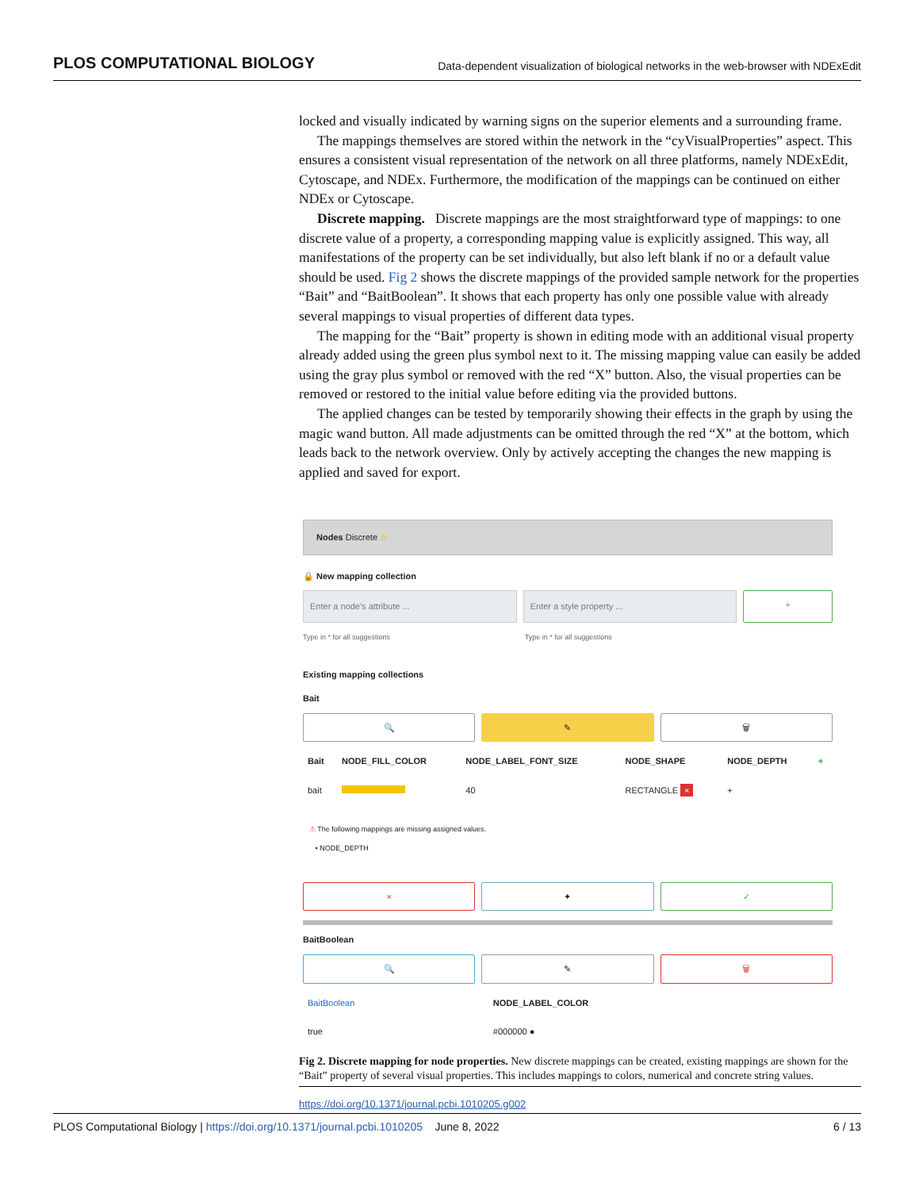PLOS COMPUTATIONAL BIOLOGY Data-dependent visualization of biological networks in the web-browser with NDExEdit
locked and visually indicated by warning signs on the superior elements and a surrounding frame.
The mappings themselves are stored within the network in the “cyVisualProperties” aspect. This ensures a consistent visual representation of the network on all three platforms, namely NDExEdit, Cytoscape, and NDEx. Furthermore, the modification of the mappings can be continued on either NDEx or Cytoscape.
Discrete mapping. Discrete mappings are the most straightforward type of mappings: to one discrete value of a property, a corresponding mapping value is explicitly assigned. This way, all manifestations of the property can be set individually, but also left blank if no or a default value should be used. Fig 2 shows the discrete mappings of the provided sample network for the properties “Bait” and “BaitBoolean”. It shows that each property has only one possible value with already several mappings to visual properties of different data types.
The mapping for the “Bait” property is shown in editing mode with an additional visual property already added using the green plus symbol next to it. The missing mapping value can easily be added using the gray plus symbol or removed with the red “X” button. Also, the visual properties can be removed or restored to the initial value before editing via the provided buttons.
The applied changes can be tested by temporarily showing their effects in the graph by using the magic wand button. All made adjustments can be omitted through the red “X” at the bottom, which leads back to the network overview. Only by actively accepting the changes the new mapping is applied and saved for export.
Nodes Discrete ⚠
🔒 New mapping collection
Enter a node's attribute ... Enter a style property ... +
Type in * for all suggestions Type in * for all suggestions
Existing mapping collections
Bait
🔍 ✎ 🗑
| Bait | NODE_FILL_COLOR | NODE_LABEL_FONT_SIZE | NODE_SHAPE | NODE_DEPTH | + |
| --- | --- | --- | --- | --- | --- |
| bait | | 40 | RECTANGLE × | + | |
⚠ The following mappings are missing assigned values.
• NODE_DEPTH
× ✦ ✓
BaitBoolean
🔍 ✎ 🗑
| BaitBoolean | NODE_LABEL_COLOR |
| --- | --- |
| true | #000000 ● |
Fig 2. Discrete mapping for node properties. New discrete mappings can be created, existing mappings are shown for the “Bait” property of several visual properties. This includes mappings to colors, numerical and concrete string values.
https://doi.org/10.1371/journal.pcbi.1010205.g002
PLOS Computational Biology | https://doi.org/10.1371/journal.pcbi.1010205 June 8, 2022 6 / 13